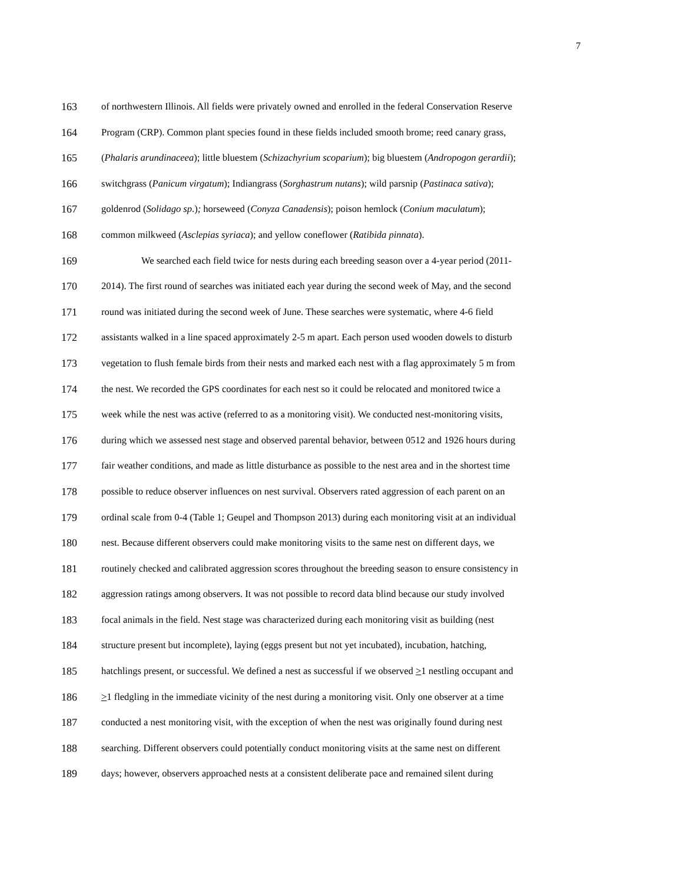7
163 of northwestern Illinois. All fields were privately owned and enrolled in the federal Conservation Reserve
164 Program (CRP). Common plant species found in these fields included smooth brome; reed canary grass,
165 (Phalaris arundinaceea); little bluestem (Schizachyrium scoparium); big bluestem (Andropogon gerardii);
166 switchgrass (Panicum virgatum); Indiangrass (Sorghastrum nutans); wild parsnip (Pastinaca sativa);
167 goldenrod (Solidago sp.); horseweed (Conyza Canadensis); poison hemlock (Conium maculatum);
168 common milkweed (Asclepias syriaca); and yellow coneflower (Ratibida pinnata).
169 We searched each field twice for nests during each breeding season over a 4-year period (2011-
170 2014). The first round of searches was initiated each year during the second week of May, and the second
171 round was initiated during the second week of June. These searches were systematic, where 4-6 field
172 assistants walked in a line spaced approximately 2-5 m apart. Each person used wooden dowels to disturb
173 vegetation to flush female birds from their nests and marked each nest with a flag approximately 5 m from
174 the nest. We recorded the GPS coordinates for each nest so it could be relocated and monitored twice a
175 week while the nest was active (referred to as a monitoring visit). We conducted nest-monitoring visits,
176 during which we assessed nest stage and observed parental behavior, between 0512 and 1926 hours during
177 fair weather conditions, and made as little disturbance as possible to the nest area and in the shortest time
178 possible to reduce observer influences on nest survival. Observers rated aggression of each parent on an
179 ordinal scale from 0-4 (Table 1; Geupel and Thompson 2013) during each monitoring visit at an individual
180 nest. Because different observers could make monitoring visits to the same nest on different days, we
181 routinely checked and calibrated aggression scores throughout the breeding season to ensure consistency in
182 aggression ratings among observers. It was not possible to record data blind because our study involved
183 focal animals in the field. Nest stage was characterized during each monitoring visit as building (nest
184 structure present but incomplete), laying (eggs present but not yet incubated), incubation, hatching,
185 hatchlings present, or successful. We defined a nest as successful if we observed >1 nestling occupant and
186 >1 fledgling in the immediate vicinity of the nest during a monitoring visit. Only one observer at a time
187 conducted a nest monitoring visit, with the exception of when the nest was originally found during nest
188 searching. Different observers could potentially conduct monitoring visits at the same nest on different
189 days; however, observers approached nests at a consistent deliberate pace and remained silent during